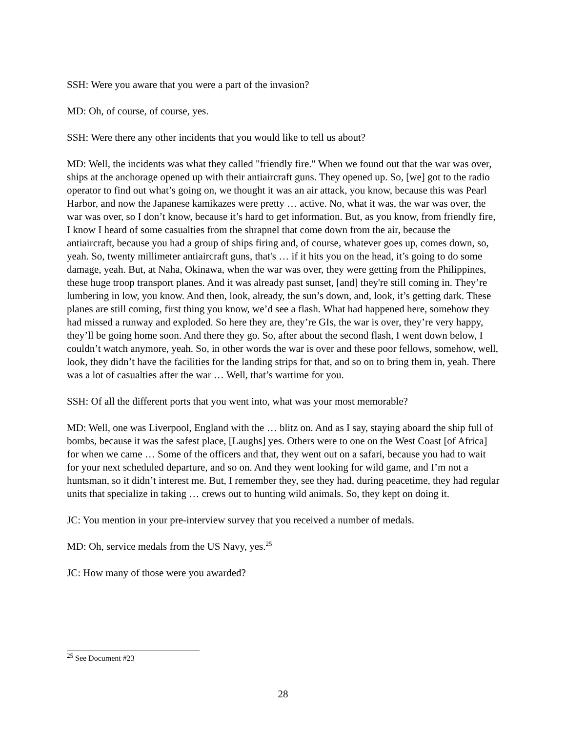SSH: Were you aware that you were a part of the invasion?
MD: Oh, of course, of course, yes.
SSH: Were there any other incidents that you would like to tell us about?
MD: Well, the incidents was what they called "friendly fire." When we found out that the war was over, ships at the anchorage opened up with their antiaircraft guns. They opened up. So, [we] got to the radio operator to find out what’s going on, we thought it was an air attack, you know, because this was Pearl Harbor, and now the Japanese kamikazes were pretty … active. No, what it was, the war was over, the war was over, so I don’t know, because it’s hard to get information. But, as you know, from friendly fire, I know I heard of some casualties from the shrapnel that come down from the air, because the antiaircraft, because you had a group of ships firing and, of course, whatever goes up, comes down, so, yeah. So, twenty millimeter antiaircraft guns, that's … if it hits you on the head, it’s going to do some damage, yeah. But, at Naha, Okinawa, when the war was over, they were getting from the Philippines, these huge troop transport planes. And it was already past sunset, [and] they're still coming in. They’re lumbering in low, you know. And then, look, already, the sun’s down, and, look, it’s getting dark. These planes are still coming, first thing you know, we’d see a flash. What had happened here, somehow they had missed a runway and exploded. So here they are, they’re GIs, the war is over, they’re very happy, they’ll be going home soon. And there they go. So, after about the second flash, I went down below, I couldn’t watch anymore, yeah. So, in other words the war is over and these poor fellows, somehow, well, look, they didn’t have the facilities for the landing strips for that, and so on to bring them in, yeah. There was a lot of casualties after the war … Well, that’s wartime for you.
SSH: Of all the different ports that you went into, what was your most memorable?
MD: Well, one was Liverpool, England with the … blitz on. And as I say, staying aboard the ship full of bombs, because it was the safest place, [Laughs] yes. Others were to one on the West Coast [of Africa] for when we came … Some of the officers and that, they went out on a safari, because you had to wait for your next scheduled departure, and so on. And they went looking for wild game, and I’m not a huntsman, so it didn’t interest me. But, I remember they, see they had, during peacetime, they had regular units that specialize in taking … crews out to hunting wild animals. So, they kept on doing it.
JC: You mention in your pre-interview survey that you received a number of medals.
MD: Oh, service medals from the US Navy, yes.<sup>25</sup>
JC: How many of those were you awarded?
<sup>25</sup> See Document #23
28